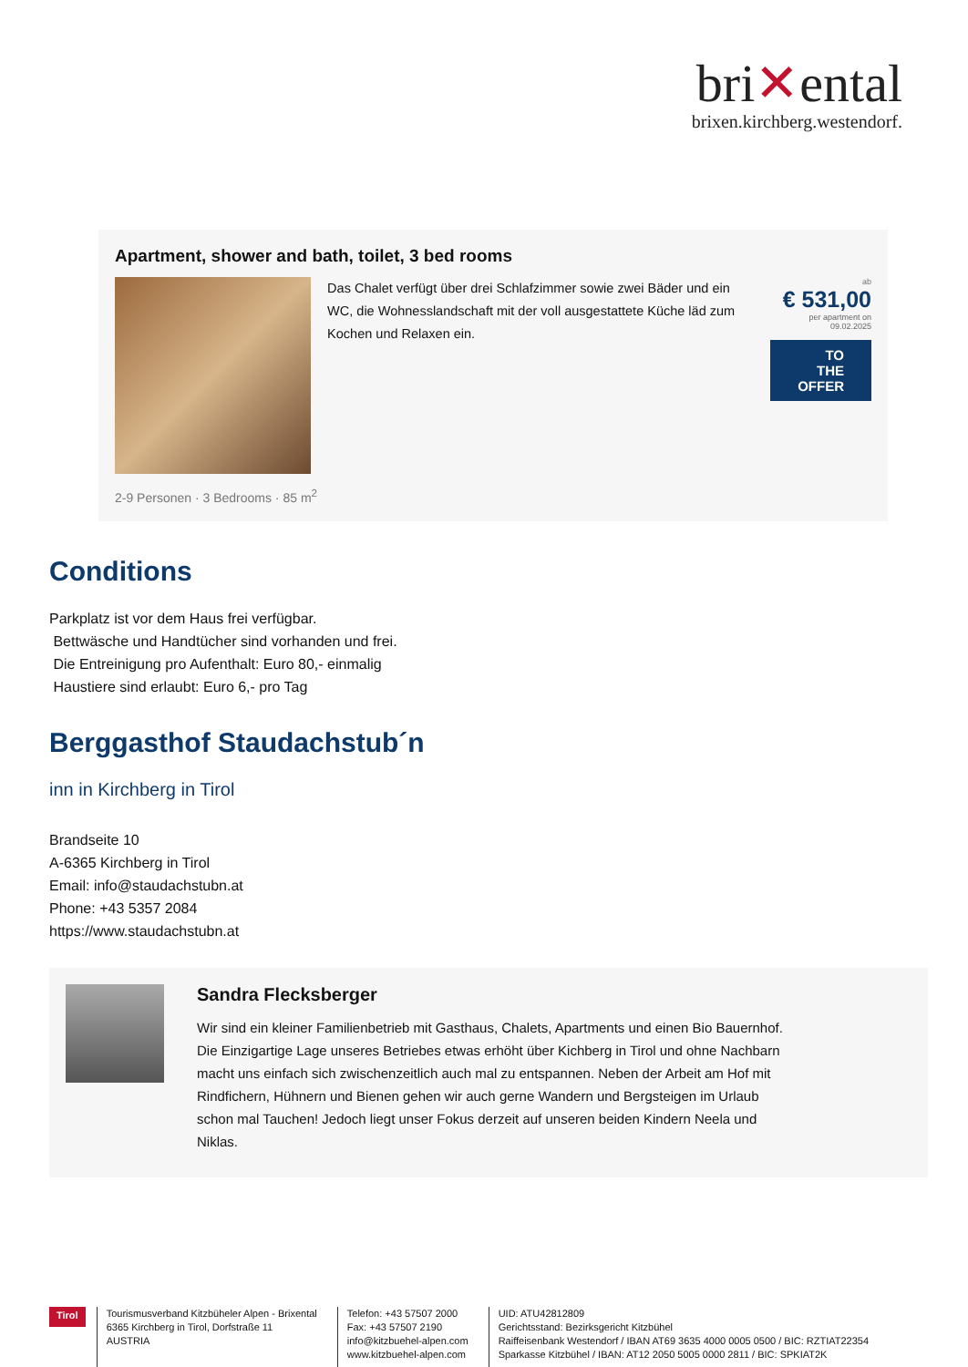bri✕ental
brixen.kirchberg.westendorf.
Apartment, shower and bath, toilet, 3 bed rooms
Das Chalet verfügt über drei Schlafzimmer sowie zwei Bäder und ein WC, die Wohnesslandschaft mit der voll ausgestattete Küche läd zum Kochen und Relaxen ein.
ab
€ 531,00
per apartment on 09.02.2025
TO THE OFFER
2-9 Personen · 3 Bedrooms · 85 m<sup>2</sup>
Conditions
Parkplatz ist vor dem Haus frei verfügbar.
Bettwäsche und Handtücher sind vorhanden und frei.
Die Entreinigung pro Aufenthalt: Euro 80,- einmalig
Haustiere sind erlaubt: Euro 6,- pro Tag
Berggasthof Staudachstub´n
inn in Kirchberg in Tirol
Brandseite 10
A-6365 Kirchberg in Tirol
Email: info@staudachstubn.at
Phone: +43 5357 2084
https://www.staudachstubn.at
Sandra Flecksberger
Wir sind ein kleiner Familienbetrieb mit Gasthaus, Chalets, Apartments und einen Bio Bauernhof. Die Einzigartige Lage unseres Betriebes etwas erhöht über Kichberg in Tirol und ohne Nachbarn macht uns einfach sich zwischenzeitlich auch mal zu entspannen. Neben der Arbeit am Hof mit Rindfichern, Hühnern und Bienen gehen wir auch gerne Wandern und Bergsteigen im Urlaub schon mal Tauchen! Jedoch liegt unser Fokus derzeit auf unseren beiden Kindern Neela und Niklas.
Tirol
Tourismusverband Kitzbüheler Alpen - Brixental
6365 Kirchberg in Tirol, Dorfstraße 11
AUSTRIA
Telefon: +43 57507 2000
Fax: +43 57507 2190
info@kitzbuehel-alpen.com
www.kitzbuehel-alpen.com
UID: ATU42812809
Gerichtsstand: Bezirksgericht Kitzbühel
Raiffeisenbank Westendorf / IBAN AT69 3635 4000 0005 0500 / BIC: RZTIAT22354
Sparkasse Kitzbühel / IBAN: AT12 2050 5005 0000 2811 / BIC: SPKIAT2K